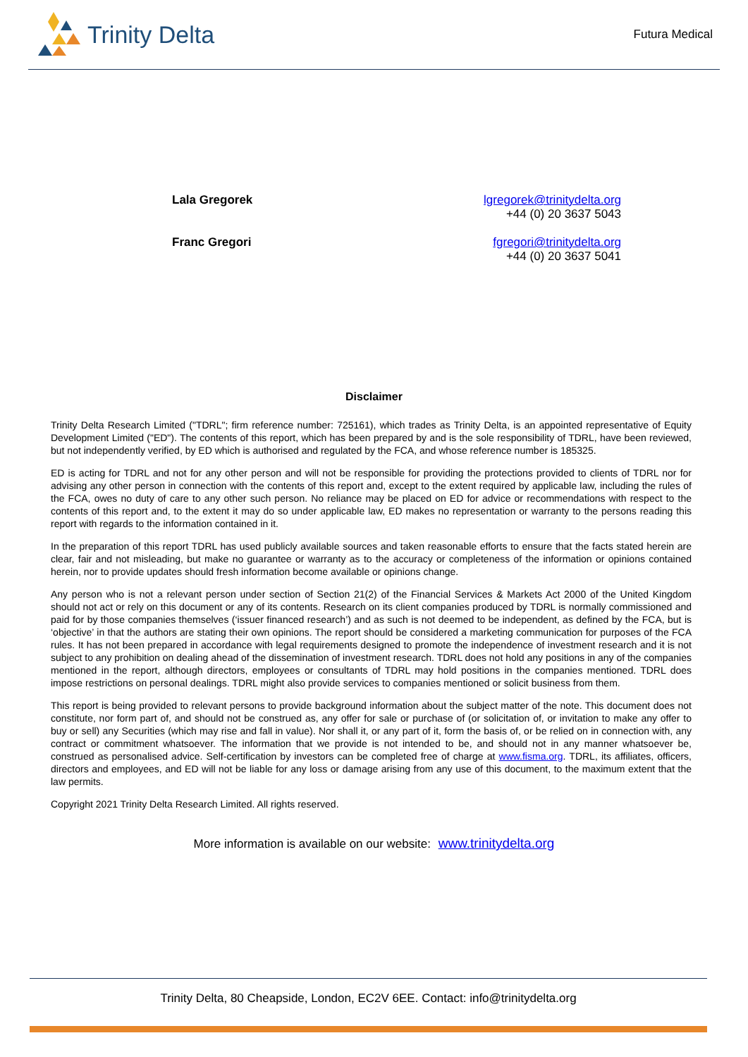Trinity Delta
Futura Medical
Lala Gregorek lgregorek@trinitydelta.org
+44 (0) 20 3637 5043
Franc Gregori fgregori@trinitydelta.org
+44 (0) 20 3637 5041
Disclaimer
Trinity Delta Research Limited ("TDRL"; firm reference number: 725161), which trades as Trinity Delta, is an appointed representative of Equity Development Limited ("ED"). The contents of this report, which has been prepared by and is the sole responsibility of TDRL, have been reviewed, but not independently verified, by ED which is authorised and regulated by the FCA, and whose reference number is 185325.
ED is acting for TDRL and not for any other person and will not be responsible for providing the protections provided to clients of TDRL nor for advising any other person in connection with the contents of this report and, except to the extent required by applicable law, including the rules of the FCA, owes no duty of care to any other such person. No reliance may be placed on ED for advice or recommendations with respect to the contents of this report and, to the extent it may do so under applicable law, ED makes no representation or warranty to the persons reading this report with regards to the information contained in it.
In the preparation of this report TDRL has used publicly available sources and taken reasonable efforts to ensure that the facts stated herein are clear, fair and not misleading, but make no guarantee or warranty as to the accuracy or completeness of the information or opinions contained herein, nor to provide updates should fresh information become available or opinions change.
Any person who is not a relevant person under section of Section 21(2) of the Financial Services & Markets Act 2000 of the United Kingdom should not act or rely on this document or any of its contents. Research on its client companies produced by TDRL is normally commissioned and paid for by those companies themselves (‘issuer financed research’) and as such is not deemed to be independent, as defined by the FCA, but is ‘objective’ in that the authors are stating their own opinions. The report should be considered a marketing communication for purposes of the FCA rules. It has not been prepared in accordance with legal requirements designed to promote the independence of investment research and it is not subject to any prohibition on dealing ahead of the dissemination of investment research. TDRL does not hold any positions in any of the companies mentioned in the report, although directors, employees or consultants of TDRL may hold positions in the companies mentioned. TDRL does impose restrictions on personal dealings. TDRL might also provide services to companies mentioned or solicit business from them.
This report is being provided to relevant persons to provide background information about the subject matter of the note. This document does not constitute, nor form part of, and should not be construed as, any offer for sale or purchase of (or solicitation of, or invitation to make any offer to buy or sell) any Securities (which may rise and fall in value). Nor shall it, or any part of it, form the basis of, or be relied on in connection with, any contract or commitment whatsoever. The information that we provide is not intended to be, and should not in any manner whatsoever be, construed as personalised advice. Self-certification by investors can be completed free of charge at www.fisma.org. TDRL, its affiliates, officers, directors and employees, and ED will not be liable for any loss or damage arising from any use of this document, to the maximum extent that the law permits.
Copyright 2021 Trinity Delta Research Limited. All rights reserved.
More information is available on our website: www.trinitydelta.org
Trinity Delta, 80 Cheapside, London, EC2V 6EE. Contact: info@trinitydelta.org